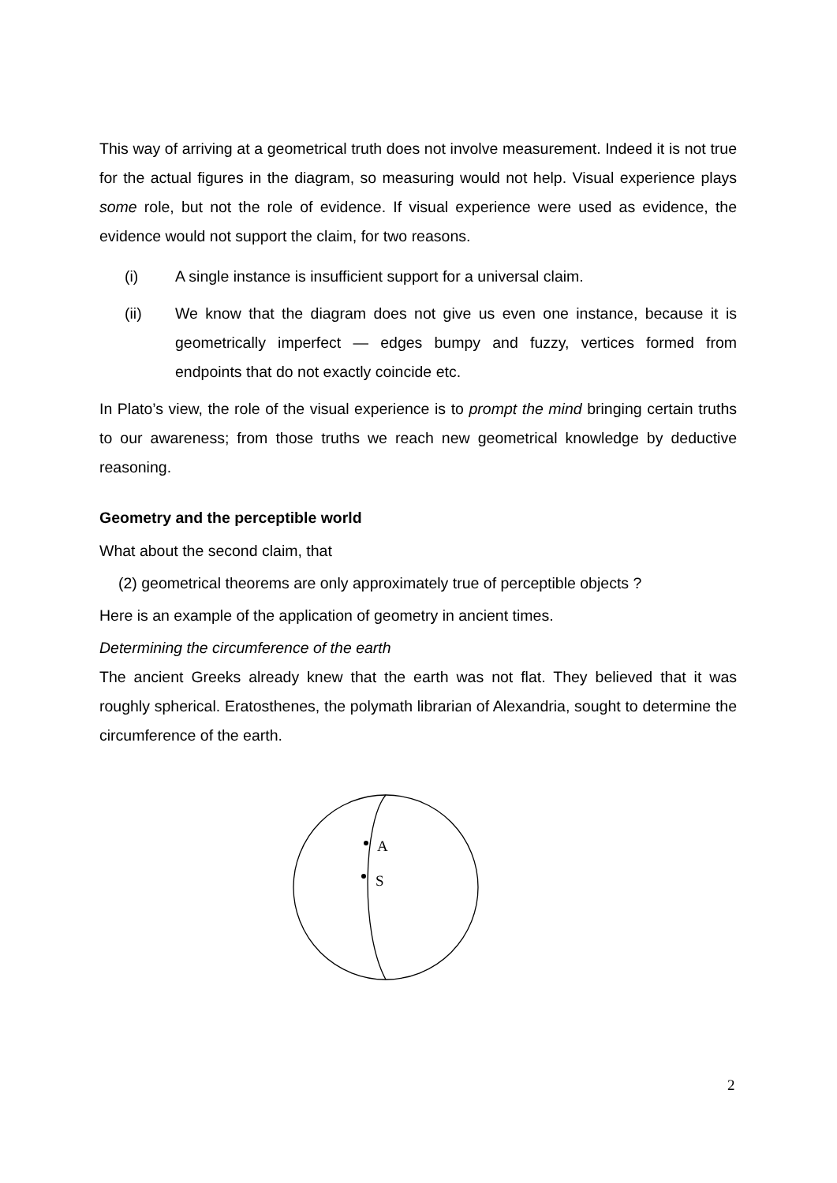This way of arriving at a geometrical truth does not involve measurement. Indeed it is not true for the actual figures in the diagram, so measuring would not help. Visual experience plays some role, but not the role of evidence. If visual experience were used as evidence, the evidence would not support the claim, for two reasons.
(i) A single instance is insufficient support for a universal claim.
(ii) We know that the diagram does not give us even one instance, because it is geometrically imperfect — edges bumpy and fuzzy, vertices formed from endpoints that do not exactly coincide etc.
In Plato’s view, the role of the visual experience is to prompt the mind bringing certain truths to our awareness; from those truths we reach new geometrical knowledge by deductive reasoning.
Geometry and the perceptible world
What about the second claim, that
(2) geometrical theorems are only approximately true of perceptible objects ?
Here is an example of the application of geometry in ancient times.
Determining the circumference of the earth
The ancient Greeks already knew that the earth was not flat. They believed that it was roughly spherical. Eratosthenes, the polymath librarian of Alexandria, sought to determine the circumference of the earth.
A
S
2